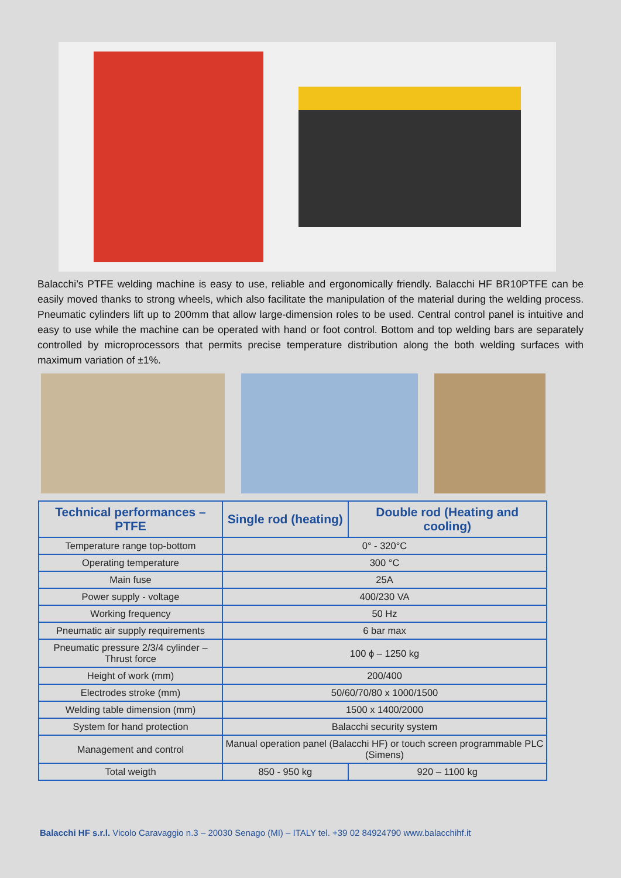Balacchi’s PTFE welding machine is easy to use, reliable and ergonomically friendly. Balacchi HF BR10PTFE can be easily moved thanks to strong wheels, which also facilitate the manipulation of the material during the welding process. Pneumatic cylinders lift up to 200mm that allow large-dimension roles to be used. Central control panel is intuitive and easy to use while the machine can be operated with hand or foot control. Bottom and top welding bars are separately controlled by microprocessors that permits precise temperature distribution along the both welding surfaces with maximum variation of ±1%.
| Technical performances – PTFE | Single rod (heating) | Double rod (Heating and cooling) |
| --- | --- | --- |
| Temperature range top-bottom | 0° - 320°C | |
| Operating temperature | 300 °C | |
| Main fuse | 25A | |
| Power supply - voltage | 400/230 VA | |
| Working frequency | 50 Hz | |
| Pneumatic air supply requirements | 6 bar max | |
| Pneumatic pressure 2/3/4 cylinder – Thrust force | 100 ϕ – 1250 kg | |
| Height of work (mm) | 200/400 | |
| Electrodes stroke (mm) | 50/60/70/80 x 1000/1500 | |
| Welding table dimension (mm) | 1500 x 1400/2000 | |
| System for hand protection | Balacchi security system | |
| Management and control | Manual operation panel (Balacchi HF) or touch screen programmable PLC (Simens) | |
| Total weigth | 850 - 950 kg | 920 – 1100 kg |
Balacchi HF s.r.l. Vicolo Caravaggio n.3 – 20030 Senago (MI) – ITALY tel. +39 02 84924790 www.balacchihf.it